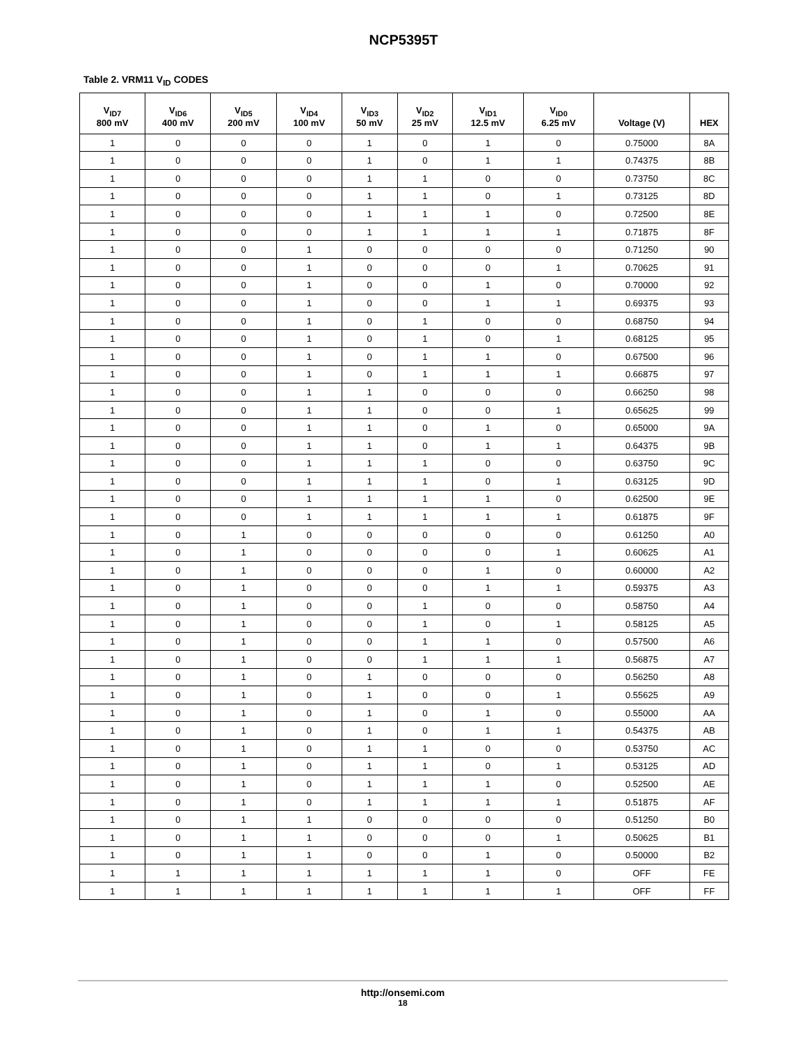NCP5395T
Table 2. VRM11 V<sub>ID</sub> CODES
| V<sub>ID7</sub> 800 mV | V<sub>ID6</sub> 400 mV | V<sub>ID5</sub> 200 mV | V<sub>ID4</sub> 100 mV | V<sub>ID3</sub> 50 mV | V<sub>ID2</sub> 25 mV | V<sub>ID1</sub> 12.5 mV | V<sub>ID0</sub> 6.25 mV | Voltage (V) | HEX |
| --- | --- | --- | --- | --- | --- | --- | --- | --- | --- |
| 1 | 0 | 0 | 0 | 1 | 0 | 1 | 0 | 0.75000 | 8A |
| 1 | 0 | 0 | 0 | 1 | 0 | 1 | 1 | 0.74375 | 8B |
| 1 | 0 | 0 | 0 | 1 | 1 | 0 | 0 | 0.73750 | 8C |
| 1 | 0 | 0 | 0 | 1 | 1 | 0 | 1 | 0.73125 | 8D |
| 1 | 0 | 0 | 0 | 1 | 1 | 1 | 0 | 0.72500 | 8E |
| 1 | 0 | 0 | 0 | 1 | 1 | 1 | 1 | 0.71875 | 8F |
| 1 | 0 | 0 | 1 | 0 | 0 | 0 | 0 | 0.71250 | 90 |
| 1 | 0 | 0 | 1 | 0 | 0 | 0 | 1 | 0.70625 | 91 |
| 1 | 0 | 0 | 1 | 0 | 0 | 1 | 0 | 0.70000 | 92 |
| 1 | 0 | 0 | 1 | 0 | 0 | 1 | 1 | 0.69375 | 93 |
| 1 | 0 | 0 | 1 | 0 | 1 | 0 | 0 | 0.68750 | 94 |
| 1 | 0 | 0 | 1 | 0 | 1 | 0 | 1 | 0.68125 | 95 |
| 1 | 0 | 0 | 1 | 0 | 1 | 1 | 0 | 0.67500 | 96 |
| 1 | 0 | 0 | 1 | 0 | 1 | 1 | 1 | 0.66875 | 97 |
| 1 | 0 | 0 | 1 | 1 | 0 | 0 | 0 | 0.66250 | 98 |
| 1 | 0 | 0 | 1 | 1 | 0 | 0 | 1 | 0.65625 | 99 |
| 1 | 0 | 0 | 1 | 1 | 0 | 1 | 0 | 0.65000 | 9A |
| 1 | 0 | 0 | 1 | 1 | 0 | 1 | 1 | 0.64375 | 9B |
| 1 | 0 | 0 | 1 | 1 | 1 | 0 | 0 | 0.63750 | 9C |
| 1 | 0 | 0 | 1 | 1 | 1 | 0 | 1 | 0.63125 | 9D |
| 1 | 0 | 0 | 1 | 1 | 1 | 1 | 0 | 0.62500 | 9E |
| 1 | 0 | 0 | 1 | 1 | 1 | 1 | 1 | 0.61875 | 9F |
| 1 | 0 | 1 | 0 | 0 | 0 | 0 | 0 | 0.61250 | A0 |
| 1 | 0 | 1 | 0 | 0 | 0 | 0 | 1 | 0.60625 | A1 |
| 1 | 0 | 1 | 0 | 0 | 0 | 1 | 0 | 0.60000 | A2 |
| 1 | 0 | 1 | 0 | 0 | 0 | 1 | 1 | 0.59375 | A3 |
| 1 | 0 | 1 | 0 | 0 | 1 | 0 | 0 | 0.58750 | A4 |
| 1 | 0 | 1 | 0 | 0 | 1 | 0 | 1 | 0.58125 | A5 |
| 1 | 0 | 1 | 0 | 0 | 1 | 1 | 0 | 0.57500 | A6 |
| 1 | 0 | 1 | 0 | 0 | 1 | 1 | 1 | 0.56875 | A7 |
| 1 | 0 | 1 | 0 | 1 | 0 | 0 | 0 | 0.56250 | A8 |
| 1 | 0 | 1 | 0 | 1 | 0 | 0 | 1 | 0.55625 | A9 |
| 1 | 0 | 1 | 0 | 1 | 0 | 1 | 0 | 0.55000 | AA |
| 1 | 0 | 1 | 0 | 1 | 0 | 1 | 1 | 0.54375 | AB |
| 1 | 0 | 1 | 0 | 1 | 1 | 0 | 0 | 0.53750 | AC |
| 1 | 0 | 1 | 0 | 1 | 1 | 0 | 1 | 0.53125 | AD |
| 1 | 0 | 1 | 0 | 1 | 1 | 1 | 0 | 0.52500 | AE |
| 1 | 0 | 1 | 0 | 1 | 1 | 1 | 1 | 0.51875 | AF |
| 1 | 0 | 1 | 1 | 0 | 0 | 0 | 0 | 0.51250 | B0 |
| 1 | 0 | 1 | 1 | 0 | 0 | 0 | 1 | 0.50625 | B1 |
| 1 | 0 | 1 | 1 | 0 | 0 | 1 | 0 | 0.50000 | B2 |
| 1 | 1 | 1 | 1 | 1 | 1 | 1 | 0 | OFF | FE |
| 1 | 1 | 1 | 1 | 1 | 1 | 1 | 1 | OFF | FF |
http://onsemi.com
18